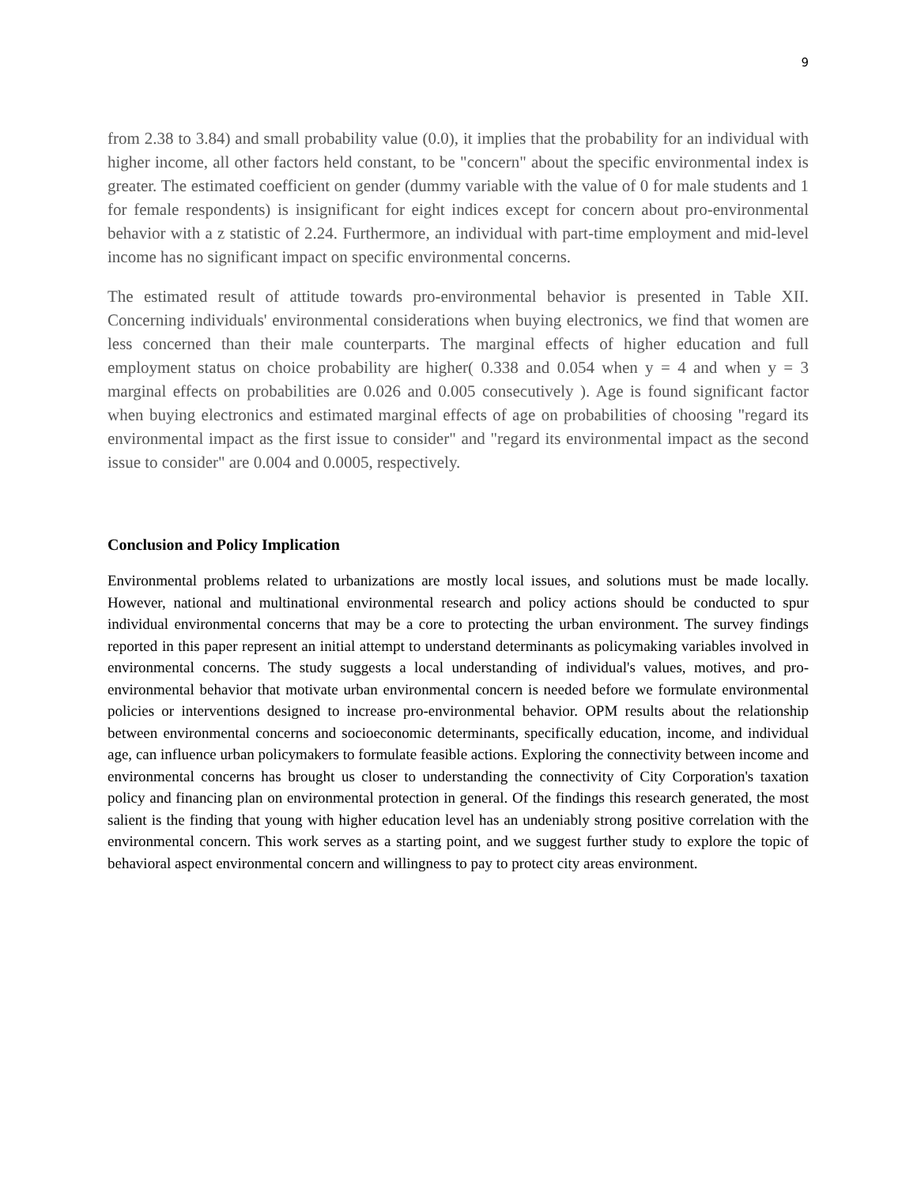9
from 2.38 to 3.84) and small probability value (0.0), it implies that the probability for an individual with higher income, all other factors held constant, to be "concern" about the specific environmental index is greater. The estimated coefficient on gender (dummy variable with the value of 0 for male students and 1 for female respondents) is insignificant for eight indices except for concern about pro-environmental behavior with a z statistic of 2.24. Furthermore, an individual with part-time employment and mid-level income has no significant impact on specific environmental concerns.
The estimated result of attitude towards pro-environmental behavior is presented in Table XII. Concerning individuals' environmental considerations when buying electronics, we find that women are less concerned than their male counterparts. The marginal effects of higher education and full employment status on choice probability are higher( 0.338 and 0.054 when y = 4 and when y = 3 marginal effects on probabilities are 0.026 and 0.005 consecutively ). Age is found significant factor when buying electronics and estimated marginal effects of age on probabilities of choosing "regard its environmental impact as the first issue to consider" and "regard its environmental impact as the second issue to consider" are 0.004 and 0.0005, respectively.
Conclusion and Policy Implication
Environmental problems related to urbanizations are mostly local issues, and solutions must be made locally. However, national and multinational environmental research and policy actions should be conducted to spur individual environmental concerns that may be a core to protecting the urban environment. The survey findings reported in this paper represent an initial attempt to understand determinants as policymaking variables involved in environmental concerns. The study suggests a local understanding of individual's values, motives, and pro-environmental behavior that motivate urban environmental concern is needed before we formulate environmental policies or interventions designed to increase pro-environmental behavior. OPM results about the relationship between environmental concerns and socioeconomic determinants, specifically education, income, and individual age, can influence urban policymakers to formulate feasible actions. Exploring the connectivity between income and environmental concerns has brought us closer to understanding the connectivity of City Corporation's taxation policy and financing plan on environmental protection in general. Of the findings this research generated, the most salient is the finding that young with higher education level has an undeniably strong positive correlation with the environmental concern. This work serves as a starting point, and we suggest further study to explore the topic of behavioral aspect environmental concern and willingness to pay to protect city areas environment.